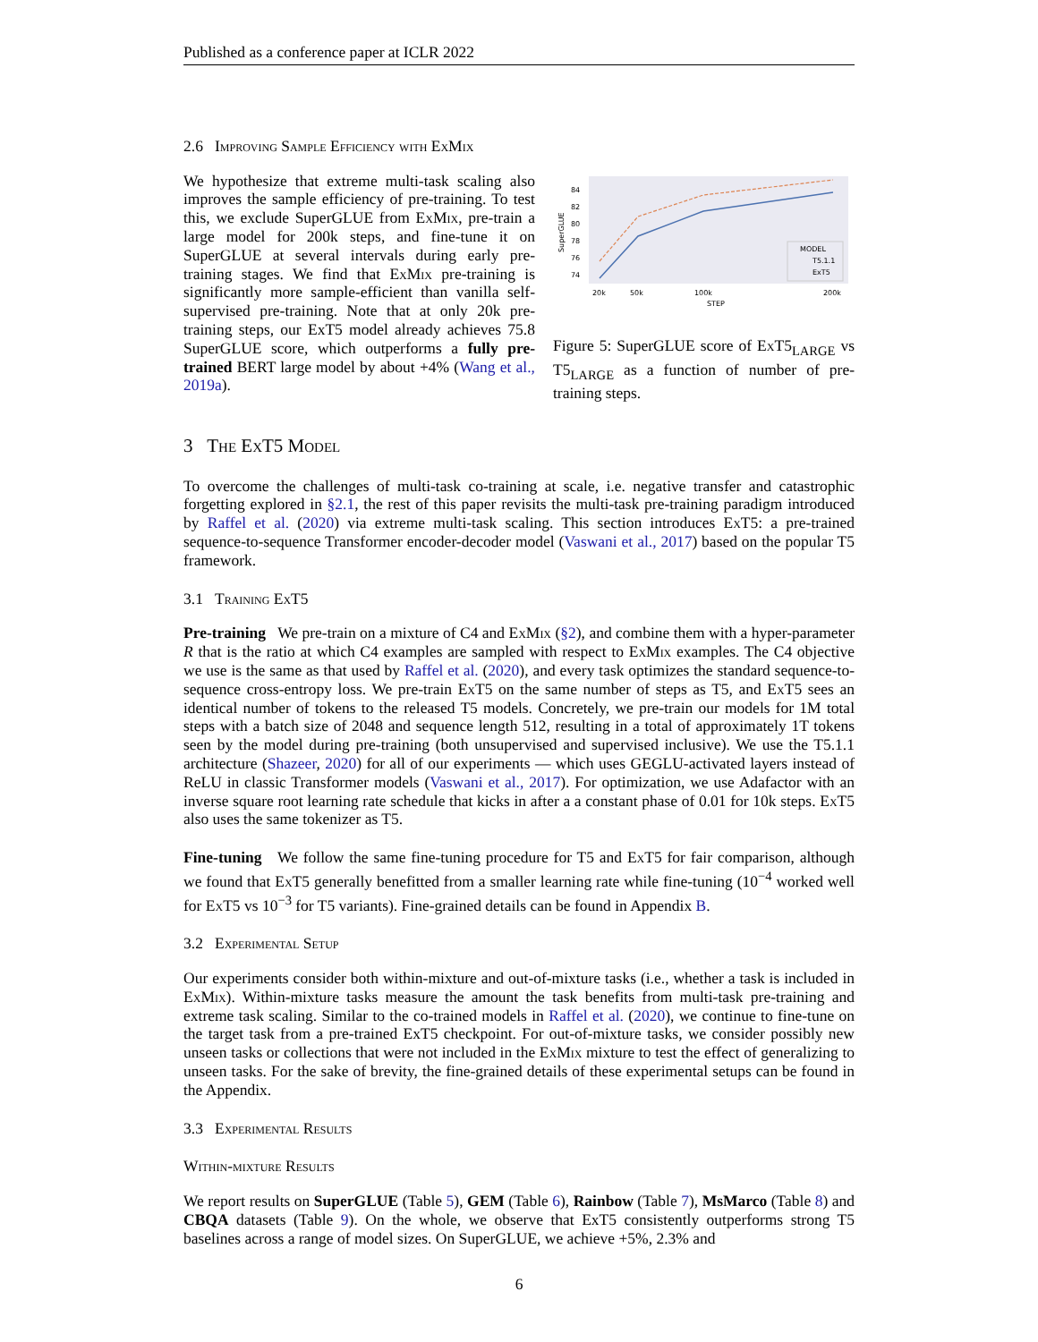Published as a conference paper at ICLR 2022
2.6 Improving Sample Efficiency with ExMix
We hypothesize that extreme multi-task scaling also improves the sample efficiency of pre-training. To test this, we exclude SuperGLUE from Ex Mix, pre-train a large model for 200k steps, and fine-tune it on SuperGLUE at several intervals during early pre-training stages. We find that Ex Mix pre-training is significantly more sample-efficient than vanilla self-supervised pre-training. Note that at only 20k pre-training steps, our ExT5 model already achieves 75.8 SuperGLUE score, which outperforms a fully pre-trained BERT large model by about +4% (Wang et al., 2019a).
84
82
80
78
76
74
SuperGLUE
MODEL
T5.1.1
ExT5
20k
50k
100k
200k
STEP
Figure 5: SuperGLUE score of Ex T5<sub>LARGE</sub> vs T5<sub>LARGE</sub> as a function of number of pre-training steps.
3 The ExT5 Model
To overcome the challenges of multi-task co-training at scale, i.e. negative transfer and catastrophic forgetting explored in §2.1, the rest of this paper revisits the multi-task pre-training paradigm introduced by Raffel et al. (2020) via extreme multi-task scaling. This section introduces Ex T5: a pre-trained sequence-to-sequence Transformer encoder-decoder model (Vaswani et al., 2017) based on the popular T5 framework.
3.1 Training ExT5
Pre-training We pre-train on a mixture of C4 and Ex Mix (§2), and combine them with a hyper-parameter R that is the ratio at which C4 examples are sampled with respect to Ex Mix examples. The C4 objective we use is the same as that used by Raffel et al. (2020), and every task optimizes the standard sequence-to-sequence cross-entropy loss. We pre-train Ex T5 on the same number of steps as T5, and Ex T5 sees an identical number of tokens to the released T5 models. Concretely, we pre-train our models for 1M total steps with a batch size of 2048 and sequence length 512, resulting in a total of approximately 1T tokens seen by the model during pre-training (both unsupervised and supervised inclusive). We use the T5.1.1 architecture (Shazeer, 2020) for all of our experiments — which uses GEGLU-activated layers instead of ReLU in classic Transformer models (Vaswani et al., 2017). For optimization, we use Adafactor with an inverse square root learning rate schedule that kicks in after a a constant phase of 0.01 for 10k steps. Ex T5 also uses the same tokenizer as T5.
Fine-tuning We follow the same fine-tuning procedure for T5 and Ex T5 for fair comparison, although we found that Ex T5 generally benefitted from a smaller learning rate while fine-tuning (10<sup>−4</sup> worked well for Ex T5 vs 10<sup>−3</sup> for T5 variants). Fine-grained details can be found in Appendix B.
3.2 Experimental Setup
Our experiments consider both within-mixture and out-of-mixture tasks (i.e., whether a task is included in Ex Mix). Within-mixture tasks measure the amount the task benefits from multi-task pre-training and extreme task scaling. Similar to the co-trained models in Raffel et al. (2020), we continue to fine-tune on the target task from a pre-trained ExT5 checkpoint. For out-of-mixture tasks, we consider possibly new unseen tasks or collections that were not included in the Ex Mix mixture to test the effect of generalizing to unseen tasks. For the sake of brevity, the fine-grained details of these experimental setups can be found in the Appendix.
3.3 Experimental Results
Within-mixture Results
We report results on SuperGLUE (Table 5), GEM (Table 6), Rainbow (Table 7), MsMarco (Table 8) and CBQA datasets (Table 9). On the whole, we observe that ExT5 consistently outperforms strong T5 baselines across a range of model sizes. On SuperGLUE, we achieve +5%, 2.3% and
6